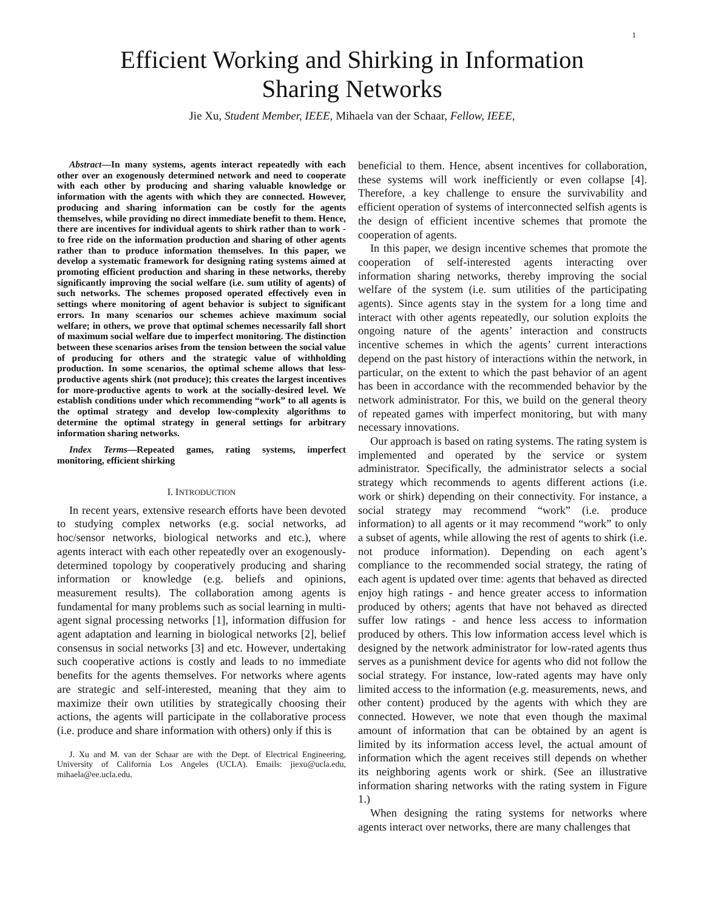1
Efficient Working and Shirking in Information
Sharing Networks
Jie Xu, Student Member, IEEE, Mihaela van der Schaar, Fellow, IEEE,
Abstract—In many systems, agents interact repeatedly with each other over an exogenously determined network and need to cooperate with each other by producing and sharing valuable knowledge or information with the agents with which they are connected. However, producing and sharing information can be costly for the agents themselves, while providing no direct immediate benefit to them. Hence, there are incentives for individual agents to shirk rather than to work - to free ride on the information production and sharing of other agents rather than to produce information themselves. In this paper, we develop a systematic framework for designing rating systems aimed at promoting efficient production and sharing in these networks, thereby significantly improving the social welfare (i.e. sum utility of agents) of such networks. The schemes proposed operated effectively even in settings where monitoring of agent behavior is subject to significant errors. In many scenarios our schemes achieve maximum social welfare; in others, we prove that optimal schemes necessarily fall short of maximum social welfare due to imperfect monitoring. The distinction between these scenarios arises from the tension between the social value of producing for others and the strategic value of withholding production. In some scenarios, the optimal scheme allows that less-productive agents shirk (not produce); this creates the largest incentives for more-productive agents to work at the socially-desired level. We establish conditions under which recommending “work” to all agents is the optimal strategy and develop low-complexity algorithms to determine the optimal strategy in general settings for arbitrary information sharing networks.
Index Terms—Repeated games, rating systems, imperfect monitoring, efficient shirking
I. INTRODUCTION
In recent years, extensive research efforts have been devoted to studying complex networks (e.g. social networks, ad hoc/sensor networks, biological networks and etc.), where agents interact with each other repeatedly over an exogenously-determined topology by cooperatively producing and sharing information or knowledge (e.g. beliefs and opinions, measurement results). The collaboration among agents is fundamental for many problems such as social learning in multi-agent signal processing networks [1], information diffusion for agent adaptation and learning in biological networks [2], belief consensus in social networks [3] and etc. However, undertaking such cooperative actions is costly and leads to no immediate benefits for the agents themselves. For networks where agents are strategic and self-interested, meaning that they aim to maximize their own utilities by strategically choosing their actions, the agents will participate in the collaborative process (i.e. produce and share information with others) only if this is
J. Xu and M. van der Schaar are with the Dept. of Electrical Engineering, University of California Los Angeles (UCLA). Emails: jiexu@ucla.edu, mihaela@ee.ucla.edu.
beneficial to them. Hence, absent incentives for collaboration, these systems will work inefficiently or even collapse [4]. Therefore, a key challenge to ensure the survivability and efficient operation of systems of interconnected selfish agents is the design of efficient incentive schemes that promote the cooperation of agents.
In this paper, we design incentive schemes that promote the cooperation of self-interested agents interacting over information sharing networks, thereby improving the social welfare of the system (i.e. sum utilities of the participating agents). Since agents stay in the system for a long time and interact with other agents repeatedly, our solution exploits the ongoing nature of the agents’ interaction and constructs incentive schemes in which the agents’ current interactions depend on the past history of interactions within the network, in particular, on the extent to which the past behavior of an agent has been in accordance with the recommended behavior by the network administrator. For this, we build on the general theory of repeated games with imperfect monitoring, but with many necessary innovations.
Our approach is based on rating systems. The rating system is implemented and operated by the service or system administrator. Specifically, the administrator selects a social strategy which recommends to agents different actions (i.e. work or shirk) depending on their connectivity. For instance, a social strategy may recommend “work” (i.e. produce information) to all agents or it may recommend “work” to only a subset of agents, while allowing the rest of agents to shirk (i.e. not produce information). Depending on each agent’s compliance to the recommended social strategy, the rating of each agent is updated over time: agents that behaved as directed enjoy high ratings - and hence greater access to information produced by others; agents that have not behaved as directed suffer low ratings - and hence less access to information produced by others. This low information access level which is designed by the network administrator for low-rated agents thus serves as a punishment device for agents who did not follow the social strategy. For instance, low-rated agents may have only limited access to the information (e.g. measurements, news, and other content) produced by the agents with which they are connected. However, we note that even though the maximal amount of information that can be obtained by an agent is limited by its information access level, the actual amount of information which the agent receives still depends on whether its neighboring agents work or shirk. (See an illustrative information sharing networks with the rating system in Figure 1.)
When designing the rating systems for networks where agents interact over networks, there are many challenges that